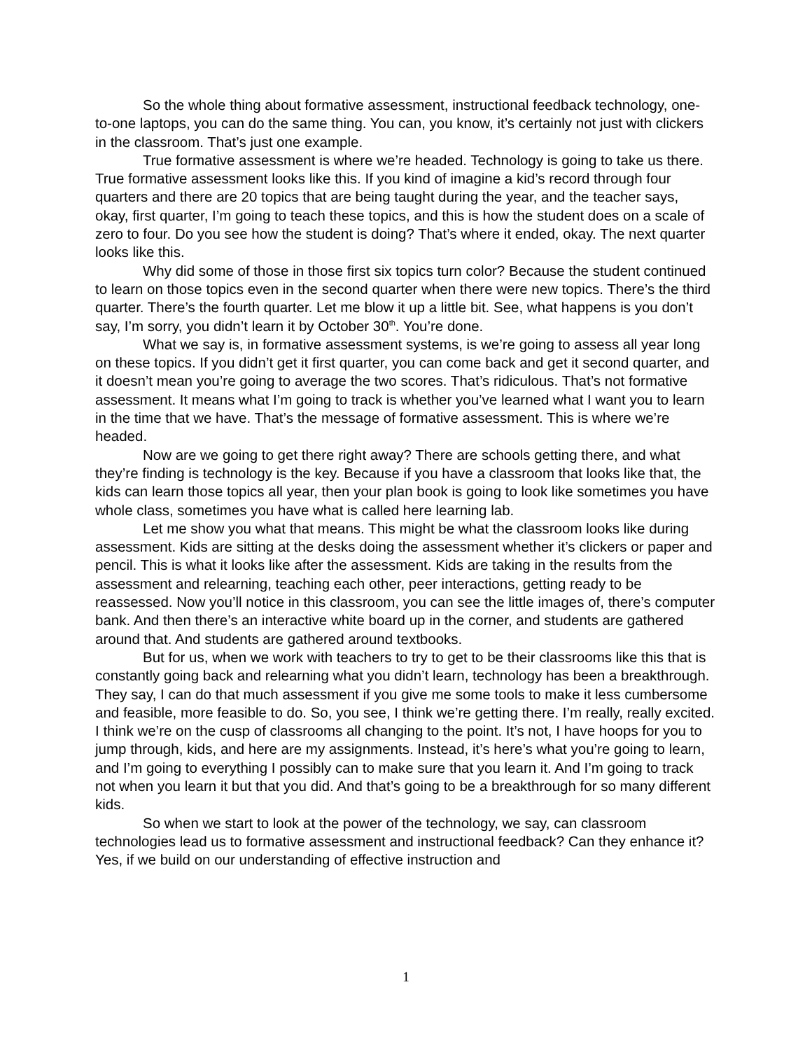So the whole thing about formative assessment, instructional feedback technology, one-to-one laptops, you can do the same thing. You can, you know, it’s certainly not just with clickers in the classroom. That’s just one example.
True formative assessment is where we’re headed. Technology is going to take us there. True formative assessment looks like this. If you kind of imagine a kid’s record through four quarters and there are 20 topics that are being taught during the year, and the teacher says, okay, first quarter, I’m going to teach these topics, and this is how the student does on a scale of zero to four. Do you see how the student is doing? That’s where it ended, okay. The next quarter looks like this.
Why did some of those in those first six topics turn color? Because the student continued to learn on those topics even in the second quarter when there were new topics. There’s the third quarter. There’s the fourth quarter. Let me blow it up a little bit. See, what happens is you don’t say, I’m sorry, you didn’t learn it by October 30<sup>th</sup>. You’re done.
What we say is, in formative assessment systems, is we’re going to assess all year long on these topics. If you didn’t get it first quarter, you can come back and get it second quarter, and it doesn’t mean you’re going to average the two scores. That’s ridiculous. That’s not formative assessment. It means what I’m going to track is whether you’ve learned what I want you to learn in the time that we have. That’s the message of formative assessment. This is where we’re headed.
Now are we going to get there right away? There are schools getting there, and what they’re finding is technology is the key. Because if you have a classroom that looks like that, the kids can learn those topics all year, then your plan book is going to look like sometimes you have whole class, sometimes you have what is called here learning lab.
Let me show you what that means. This might be what the classroom looks like during assessment. Kids are sitting at the desks doing the assessment whether it’s clickers or paper and pencil. This is what it looks like after the assessment. Kids are taking in the results from the assessment and relearning, teaching each other, peer interactions, getting ready to be reassessed. Now you’ll notice in this classroom, you can see the little images of, there’s computer bank. And then there’s an interactive white board up in the corner, and students are gathered around that. And students are gathered around textbooks.
But for us, when we work with teachers to try to get to be their classrooms like this that is constantly going back and relearning what you didn’t learn, technology has been a breakthrough. They say, I can do that much assessment if you give me some tools to make it less cumbersome and feasible, more feasible to do. So, you see, I think we’re getting there. I’m really, really excited. I think we’re on the cusp of classrooms all changing to the point. It’s not, I have hoops for you to jump through, kids, and here are my assignments. Instead, it’s here’s what you’re going to learn, and I’m going to everything I possibly can to make sure that you learn it. And I’m going to track not when you learn it but that you did. And that’s going to be a breakthrough for so many different kids.
So when we start to look at the power of the technology, we say, can classroom technologies lead us to formative assessment and instructional feedback? Can they enhance it? Yes, if we build on our understanding of effective instruction and
1